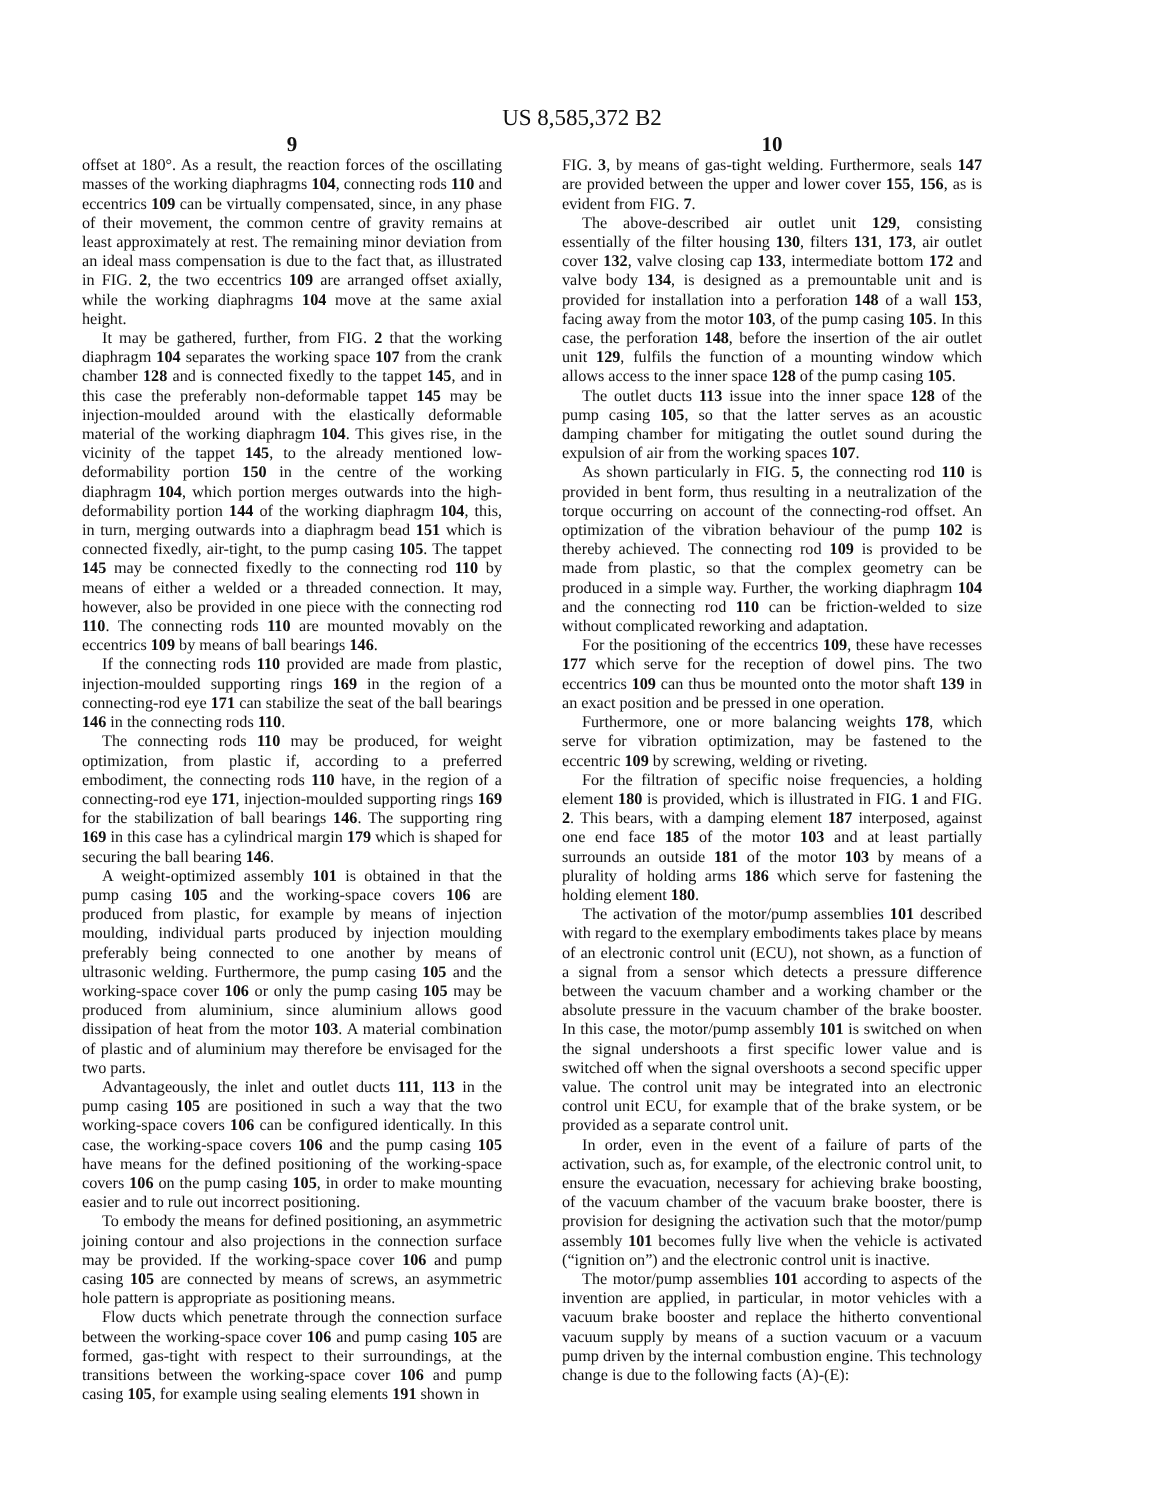US 8,585,372 B2
9
offset at 180°. As a result, the reaction forces of the oscillating masses of the working diaphragms 104, connecting rods 110 and eccentrics 109 can be virtually compensated, since, in any phase of their movement, the common centre of gravity remains at least approximately at rest. The remaining minor deviation from an ideal mass compensation is due to the fact that, as illustrated in FIG. 2, the two eccentrics 109 are arranged offset axially, while the working diaphragms 104 move at the same axial height.
It may be gathered, further, from FIG. 2 that the working diaphragm 104 separates the working space 107 from the crank chamber 128 and is connected fixedly to the tappet 145, and in this case the preferably non-deformable tappet 145 may be injection-moulded around with the elastically deformable material of the working diaphragm 104. This gives rise, in the vicinity of the tappet 145, to the already mentioned low-deformability portion 150 in the centre of the working diaphragm 104, which portion merges outwards into the high-deformability portion 144 of the working diaphragm 104, this, in turn, merging outwards into a diaphragm bead 151 which is connected fixedly, air-tight, to the pump casing 105. The tappet 145 may be connected fixedly to the connecting rod 110 by means of either a welded or a threaded connection. It may, however, also be provided in one piece with the connecting rod 110. The connecting rods 110 are mounted movably on the eccentrics 109 by means of ball bearings 146.
If the connecting rods 110 provided are made from plastic, injection-moulded supporting rings 169 in the region of a connecting-rod eye 171 can stabilize the seat of the ball bearings 146 in the connecting rods 110.
The connecting rods 110 may be produced, for weight optimization, from plastic if, according to a preferred embodiment, the connecting rods 110 have, in the region of a connecting-rod eye 171, injection-moulded supporting rings 169 for the stabilization of ball bearings 146. The supporting ring 169 in this case has a cylindrical margin 179 which is shaped for securing the ball bearing 146.
A weight-optimized assembly 101 is obtained in that the pump casing 105 and the working-space covers 106 are produced from plastic, for example by means of injection moulding, individual parts produced by injection moulding preferably being connected to one another by means of ultrasonic welding. Furthermore, the pump casing 105 and the working-space cover 106 or only the pump casing 105 may be produced from aluminium, since aluminium allows good dissipation of heat from the motor 103. A material combination of plastic and of aluminium may therefore be envisaged for the two parts.
Advantageously, the inlet and outlet ducts 111, 113 in the pump casing 105 are positioned in such a way that the two working-space covers 106 can be configured identically. In this case, the working-space covers 106 and the pump casing 105 have means for the defined positioning of the working-space covers 106 on the pump casing 105, in order to make mounting easier and to rule out incorrect positioning.
To embody the means for defined positioning, an asymmetric joining contour and also projections in the connection surface may be provided. If the working-space cover 106 and pump casing 105 are connected by means of screws, an asymmetric hole pattern is appropriate as positioning means.
Flow ducts which penetrate through the connection surface between the working-space cover 106 and pump casing 105 are formed, gas-tight with respect to their surroundings, at the transitions between the working-space cover 106 and pump casing 105, for example using sealing elements 191 shown in
10
FIG. 3, by means of gas-tight welding. Furthermore, seals 147 are provided between the upper and lower cover 155, 156, as is evident from FIG. 7.
The above-described air outlet unit 129, consisting essentially of the filter housing 130, filters 131, 173, air outlet cover 132, valve closing cap 133, intermediate bottom 172 and valve body 134, is designed as a premountable unit and is provided for installation into a perforation 148 of a wall 153, facing away from the motor 103, of the pump casing 105. In this case, the perforation 148, before the insertion of the air outlet unit 129, fulfils the function of a mounting window which allows access to the inner space 128 of the pump casing 105.
The outlet ducts 113 issue into the inner space 128 of the pump casing 105, so that the latter serves as an acoustic damping chamber for mitigating the outlet sound during the expulsion of air from the working spaces 107.
As shown particularly in FIG. 5, the connecting rod 110 is provided in bent form, thus resulting in a neutralization of the torque occurring on account of the connecting-rod offset. An optimization of the vibration behaviour of the pump 102 is thereby achieved. The connecting rod 109 is provided to be made from plastic, so that the complex geometry can be produced in a simple way. Further, the working diaphragm 104 and the connecting rod 110 can be friction-welded to size without complicated reworking and adaptation.
For the positioning of the eccentrics 109, these have recesses 177 which serve for the reception of dowel pins. The two eccentrics 109 can thus be mounted onto the motor shaft 139 in an exact position and be pressed in one operation.
Furthermore, one or more balancing weights 178, which serve for vibration optimization, may be fastened to the eccentric 109 by screwing, welding or riveting.
For the filtration of specific noise frequencies, a holding element 180 is provided, which is illustrated in FIG. 1 and FIG. 2. This bears, with a damping element 187 interposed, against one end face 185 of the motor 103 and at least partially surrounds an outside 181 of the motor 103 by means of a plurality of holding arms 186 which serve for fastening the holding element 180.
The activation of the motor/pump assemblies 101 described with regard to the exemplary embodiments takes place by means of an electronic control unit (ECU), not shown, as a function of a signal from a sensor which detects a pressure difference between the vacuum chamber and a working chamber or the absolute pressure in the vacuum chamber of the brake booster. In this case, the motor/pump assembly 101 is switched on when the signal undershoots a first specific lower value and is switched off when the signal overshoots a second specific upper value. The control unit may be integrated into an electronic control unit ECU, for example that of the brake system, or be provided as a separate control unit.
In order, even in the event of a failure of parts of the activation, such as, for example, of the electronic control unit, to ensure the evacuation, necessary for achieving brake boosting, of the vacuum chamber of the vacuum brake booster, there is provision for designing the activation such that the motor/pump assembly 101 becomes fully live when the vehicle is activated (“ignition on”) and the electronic control unit is inactive.
The motor/pump assemblies 101 according to aspects of the invention are applied, in particular, in motor vehicles with a vacuum brake booster and replace the hitherto conventional vacuum supply by means of a suction vacuum or a vacuum pump driven by the internal combustion engine. This technology change is due to the following facts (A)-(E):